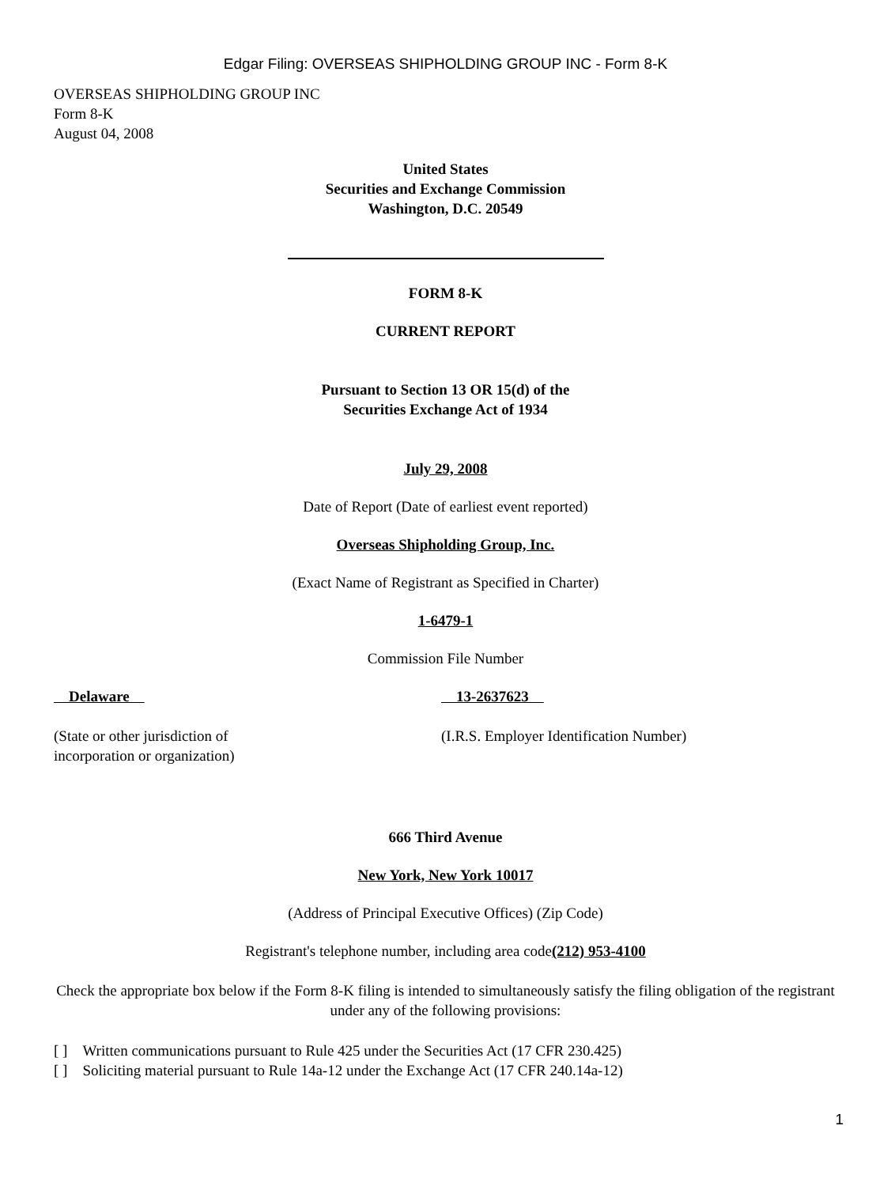Edgar Filing: OVERSEAS SHIPHOLDING GROUP INC - Form 8-K
OVERSEAS SHIPHOLDING GROUP INC
Form 8-K
August 04, 2008
United States
Securities and Exchange Commission
Washington, D.C. 20549
FORM 8-K
CURRENT REPORT
Pursuant to Section 13 OR 15(d) of the
Securities Exchange Act of 1934
July 29, 2008
Date of Report (Date of earliest event reported)
Overseas Shipholding Group, Inc.
(Exact Name of Registrant as Specified in Charter)
1-6479-1
Commission File Number
Delaware 13-2637623
(State or other jurisdiction of
incorporation or organization)
(I.R.S. Employer Identification Number)
666 Third Avenue
New York, New York 10017
(Address of Principal Executive Offices) (Zip Code)
Registrant's telephone number, including area code(212) 953-4100
Check the appropriate box below if the Form 8-K filing is intended to simultaneously satisfy the filing obligation of the registrant under any of the following provisions:
[ ] Written communications pursuant to Rule 425 under the Securities Act (17 CFR 230.425)
[ ] Soliciting material pursuant to Rule 14a-12 under the Exchange Act (17 CFR 240.14a-12)
1